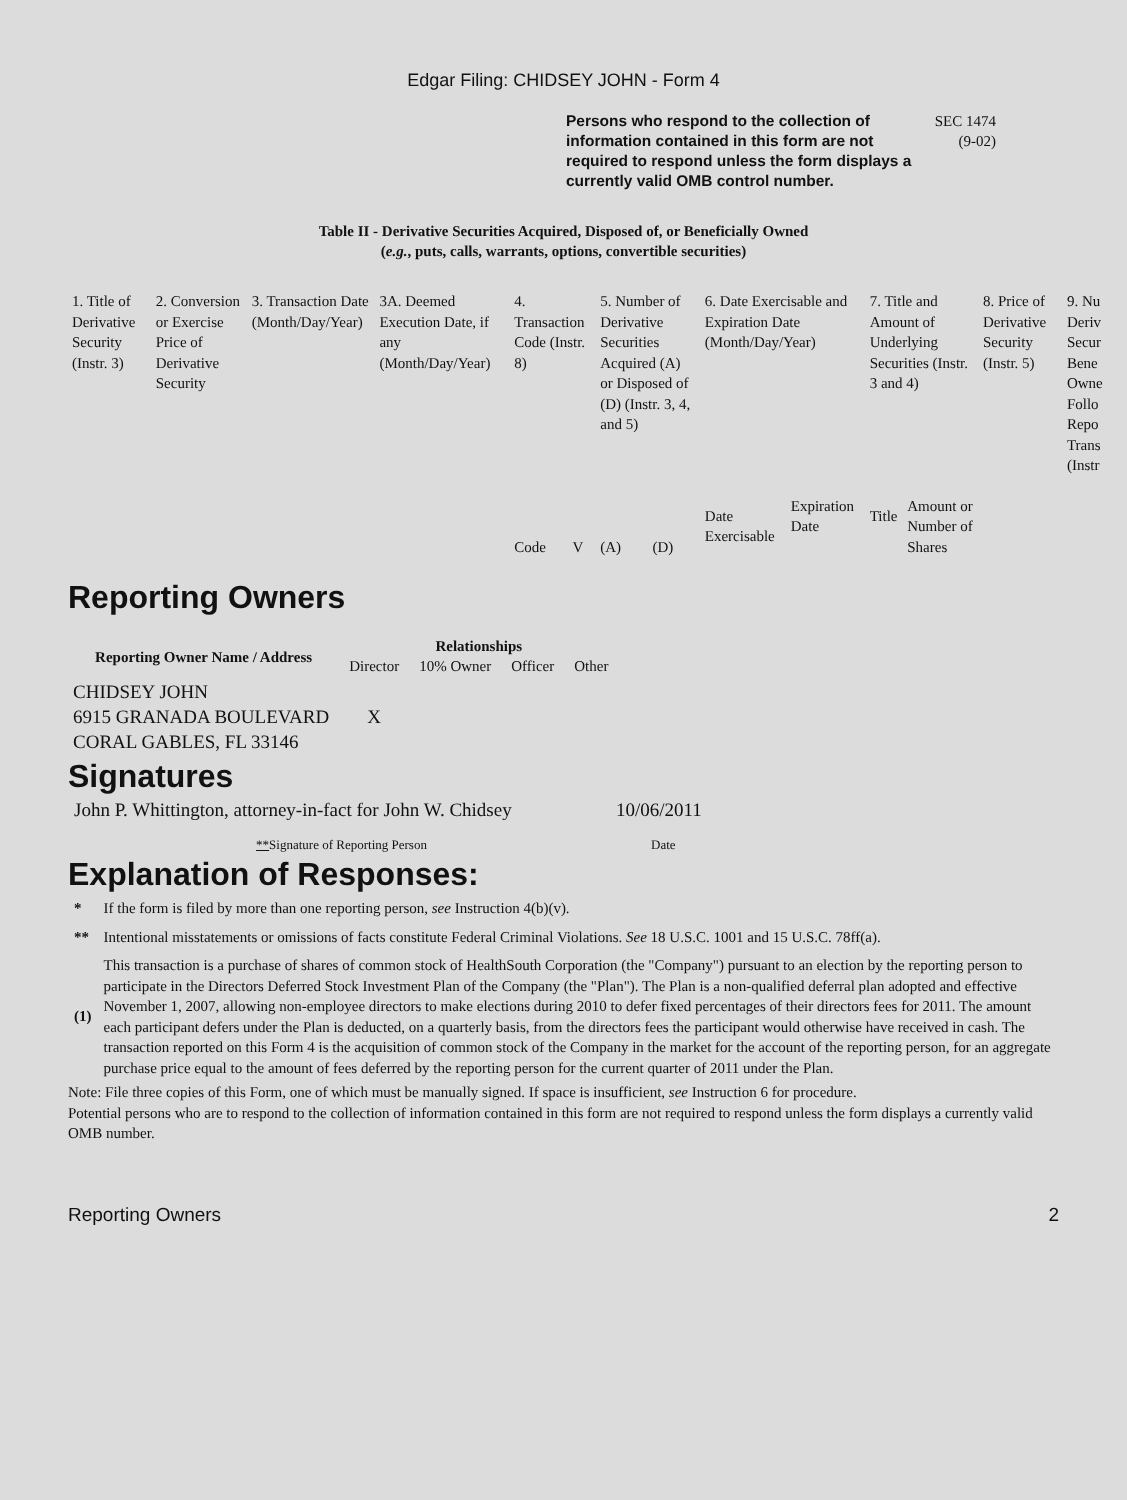Edgar Filing: CHIDSEY JOHN - Form 4
Persons who respond to the collection of information contained in this form are not required to respond unless the form displays a currently valid OMB control number.
SEC 1474
(9-02)
Table II - Derivative Securities Acquired, Disposed of, or Beneficially Owned
(e.g., puts, calls, warrants, options, convertible securities)
| 1. Title of Derivative Security (Instr. 3) | 2. Conversion or Exercise Price of Derivative Security | 3. Transaction Date (Month/Day/Year) | 3A. Deemed Execution Date, if any (Month/Day/Year) | 4. Transaction Code (Instr. 8) | | 5. Number of Derivative Securities Acquired (A) or Disposed of (D) (Instr. 3, 4, and 5) | | 6. Date Exercisable and Expiration Date (Month/Day/Year) | | 7. Title and Amount of Underlying Securities (Instr. 3 and 4) | | 8. Price of Derivative Security (Instr. 5) | 9. Nu Deriv Secur Bene Owne Follo Repo Trans (Instr |
| | | | | Code | V | (A) | (D) | Date Exercisable | Expiration Date | Title | Amount or Number of Shares | | |
Reporting Owners
| Reporting Owner Name / Address | Relationships | | | |
| --- | --- | --- | --- | --- |
| | Director | 10% Owner | Officer | Other |
| CHIDSEY JOHN 6915 GRANADA BOULEVARD CORAL GABLES, FL 33146 | X | | | |
Signatures
| John P. Whittington, attorney-in-fact for John W. Chidsey | 10/06/2011 |
| ** Signature of Reporting Person | Date |
Explanation of Responses:
| * | If the form is filed by more than one reporting person, see Instruction 4(b)(v). |
| ** | Intentional misstatements or omissions of facts constitute Federal Criminal Violations. See 18 U.S.C. 1001 and 15 U.S.C. 78ff(a). |
| (1) | This transaction is a purchase of shares of common stock of HealthSouth Corporation (the "Company") pursuant to an election by the reporting person to participate in the Directors Deferred Stock Investment Plan of the Company (the "Plan"). The Plan is a non-qualified deferral plan adopted and effective November 1, 2007, allowing non-employee directors to make elections during 2010 to defer fixed percentages of their directors fees for 2011. The amount each participant defers under the Plan is deducted, on a quarterly basis, from the directors fees the participant would otherwise have received in cash. The transaction reported on this Form 4 is the acquisition of common stock of the Company in the market for the account of the reporting person, for an aggregate purchase price equal to the amount of fees deferred by the reporting person for the current quarter of 2011 under the Plan. |
Note: File three copies of this Form, one of which must be manually signed. If space is insufficient, see Instruction 6 for procedure.
Potential persons who are to respond to the collection of information contained in this form are not required to respond unless the form displays a currently valid OMB number.
Reporting Owners 2